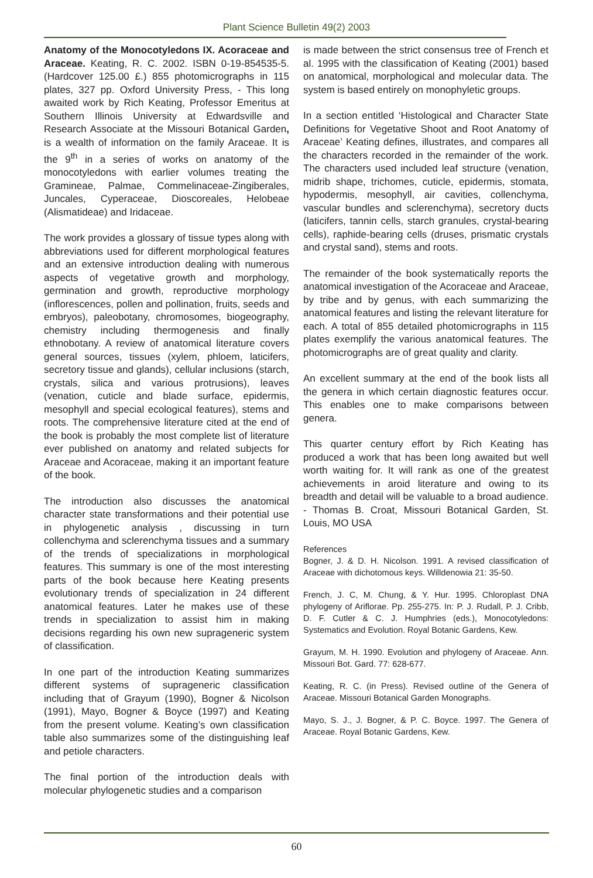Plant Science Bulletin 49(2) 2003
Anatomy of the Monocotyledons IX. Acoraceae and Araceae. Keating, R. C. 2002. ISBN 0-19-854535-5. (Hardcover 125.00 £.) 855 photomicrographs in 115 plates, 327 pp. Oxford University Press, - This long awaited work by Rich Keating, Professor Emeritus at Southern Illinois University at Edwardsville and Research Associate at the Missouri Botanical Garden, is a wealth of information on the family Araceae. It is the 9<sup>th</sup> in a series of works on anatomy of the monocotyledons with earlier volumes treating the Gramineae, Palmae, Commelinaceae-Zingiberales, Juncales, Cyperaceae, Dioscoreales, Helobeae (Alismatideae) and Iridaceae.
The work provides a glossary of tissue types along with abbreviations used for different morphological features and an extensive introduction dealing with numerous aspects of vegetative growth and morphology, germination and growth, reproductive morphology (inflorescences, pollen and pollination, fruits, seeds and embryos), paleobotany, chromosomes, biogeography, chemistry including thermogenesis and finally ethnobotany. A review of anatomical literature covers general sources, tissues (xylem, phloem, laticifers, secretory tissue and glands), cellular inclusions (starch, crystals, silica and various protrusions), leaves (venation, cuticle and blade surface, epidermis, mesophyll and special ecological features), stems and roots. The comprehensive literature cited at the end of the book is probably the most complete list of literature ever published on anatomy and related subjects for Araceae and Acoraceae, making it an important feature of the book.
The introduction also discusses the anatomical character state transformations and their potential use in phylogenetic analysis , discussing in turn collenchyma and sclerenchyma tissues and a summary of the trends of specializations in morphological features. This summary is one of the most interesting parts of the book because here Keating presents evolutionary trends of specialization in 24 different anatomical features. Later he makes use of these trends in specialization to assist him in making decisions regarding his own new suprageneric system of classification.
In one part of the introduction Keating summarizes different systems of suprageneric classification including that of Grayum (1990), Bogner & Nicolson (1991), Mayo, Bogner & Boyce (1997) and Keating from the present volume. Keating’s own classification table also summarizes some of the distinguishing leaf and petiole characters.
The final portion of the introduction deals with molecular phylogenetic studies and a comparison
is made between the strict consensus tree of French et al. 1995 with the classification of Keating (2001) based on anatomical, morphological and molecular data. The system is based entirely on monophyletic groups.
In a section entitled ‘Histological and Character State Definitions for Vegetative Shoot and Root Anatomy of Araceae’ Keating defines, illustrates, and compares all the characters recorded in the remainder of the work. The characters used included leaf structure (venation, midrib shape, trichomes, cuticle, epidermis, stomata, hypodermis, mesophyll, air cavities, collenchyma, vascular bundles and sclerenchyma), secretory ducts (laticifers, tannin cells, starch granules, crystal-bearing cells), raphide-bearing cells (druses, prismatic crystals and crystal sand), stems and roots.
The remainder of the book systematically reports the anatomical investigation of the Acoraceae and Araceae, by tribe and by genus, with each summarizing the anatomical features and listing the relevant literature for each. A total of 855 detailed photomicrographs in 115 plates exemplify the various anatomical features. The photomicrographs are of great quality and clarity.
An excellent summary at the end of the book lists all the genera in which certain diagnostic features occur. This enables one to make comparisons between genera.
This quarter century effort by Rich Keating has produced a work that has been long awaited but well worth waiting for. It will rank as one of the greatest achievements in aroid literature and owing to its breadth and detail will be valuable to a broad audience. - Thomas B. Croat, Missouri Botanical Garden, St. Louis, MO USA
References
Bogner, J. & D. H. Nicolson. 1991. A revised classification of Araceae with dichotomous keys. Willdenowia 21: 35-50.
French, J. C, M. Chung, & Y. Hur. 1995. Chloroplast DNA phylogeny of Ariflorae. Pp. 255-275. In: P. J. Rudall, P. J. Cribb, D. F. Cutler & C. J. Humphries (eds.), Monocotyledons: Systematics and Evolution. Royal Botanic Gardens, Kew.
Grayum, M. H. 1990. Evolution and phylogeny of Araceae. Ann. Missouri Bot. Gard. 77: 628-677.
Keating, R. C. (in Press). Revised outline of the Genera of Araceae. Missouri Botanical Garden Monographs.
Mayo, S. J., J. Bogner, & P. C. Boyce. 1997. The Genera of Araceae. Royal Botanic Gardens, Kew.
60